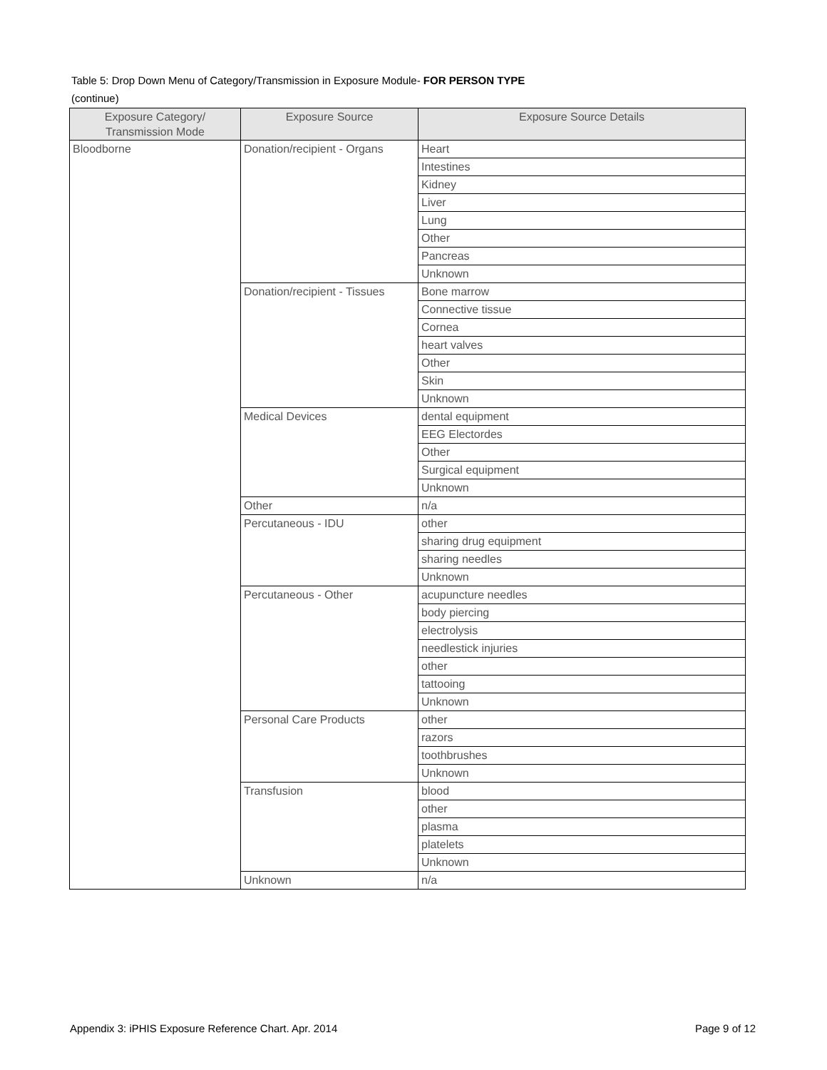Table 5: Drop Down Menu of Category/Transmission in Exposure Module- FOR PERSON TYPE
(continue)
| Exposure Category/ Transmission Mode | Exposure Source | Exposure Source Details |
| --- | --- | --- |
| Bloodborne | Donation/recipient - Organs | Heart |
| | | Intestines |
| | | Kidney |
| | | Liver |
| | | Lung |
| | | Other |
| | | Pancreas |
| | | Unknown |
| | Donation/recipient - Tissues | Bone marrow |
| | | Connective tissue |
| | | Cornea |
| | | heart valves |
| | | Other |
| | | Skin |
| | | Unknown |
| | Medical Devices | dental equipment |
| | | EEG Electordes |
| | | Other |
| | | Surgical equipment |
| | | Unknown |
| | Other | n/a |
| | Percutaneous - IDU | other |
| | | sharing drug equipment |
| | | sharing needles |
| | | Unknown |
| | Percutaneous - Other | acupuncture needles |
| | | body piercing |
| | | electrolysis |
| | | needlestick injuries |
| | | other |
| | | tattooing |
| | | Unknown |
| | Personal Care Products | other |
| | | razors |
| | | toothbrushes |
| | | Unknown |
| | Transfusion | blood |
| | | other |
| | | plasma |
| | | platelets |
| | | Unknown |
| | Unknown | n/a |
Appendix 3: iPHIS Exposure Reference Chart. Apr. 2014 Page 9 of 12